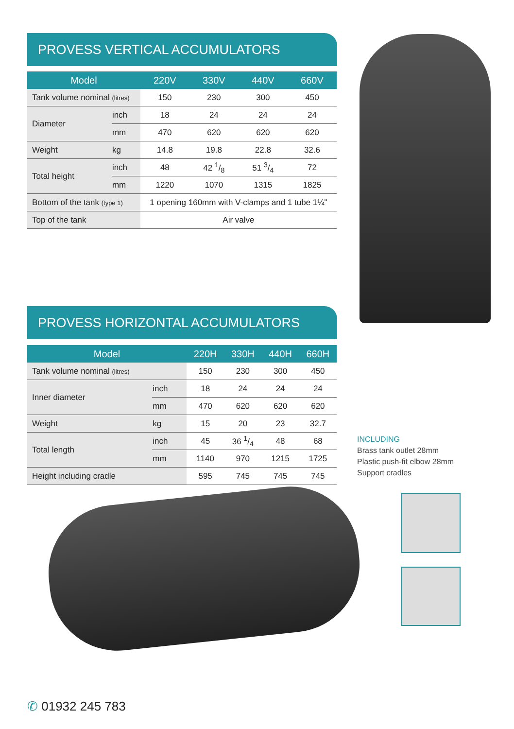PROVESS VERTICAL ACCUMULATORS
| Model | | 220V | 330V | 440V | 660V |
| --- | --- | --- | --- | --- | --- |
| Tank volume nominal (litres) | | 150 | 230 | 300 | 450 |
| Diameter | inch | 18 | 24 | 24 | 24 |
| | mm | 470 | 620 | 620 | 620 |
| Weight | kg | 14.8 | 19.8 | 22.8 | 32.6 |
| Total height | inch | 48 | 42 1/8 | 51 3/4 | 72 |
| | mm | 1220 | 1070 | 1315 | 1825 |
| Bottom of the tank (type 1) | | 1 opening 160mm with V-clamps and 1 tube 1¼" | | | |
| Top of the tank | | Air valve | | | |
PROVESS HORIZONTAL ACCUMULATORS
| Model | | 220H | 330H | 440H | 660H |
| --- | --- | --- | --- | --- | --- |
| Tank volume nominal (litres) | | 150 | 230 | 300 | 450 |
| Inner diameter | inch | 18 | 24 | 24 | 24 |
| | mm | 470 | 620 | 620 | 620 |
| Weight | kg | 15 | 20 | 23 | 32.7 |
| Total length | inch | 45 | 36 1/4 | 48 | 68 |
| | mm | 1140 | 970 | 1215 | 1725 |
| Height including cradle | | 595 | 745 | 745 | 745 |
INCLUDING
Brass tank outlet 28mm
Plastic push-fit elbow 28mm
Support cradles
✆ 01932 245 783